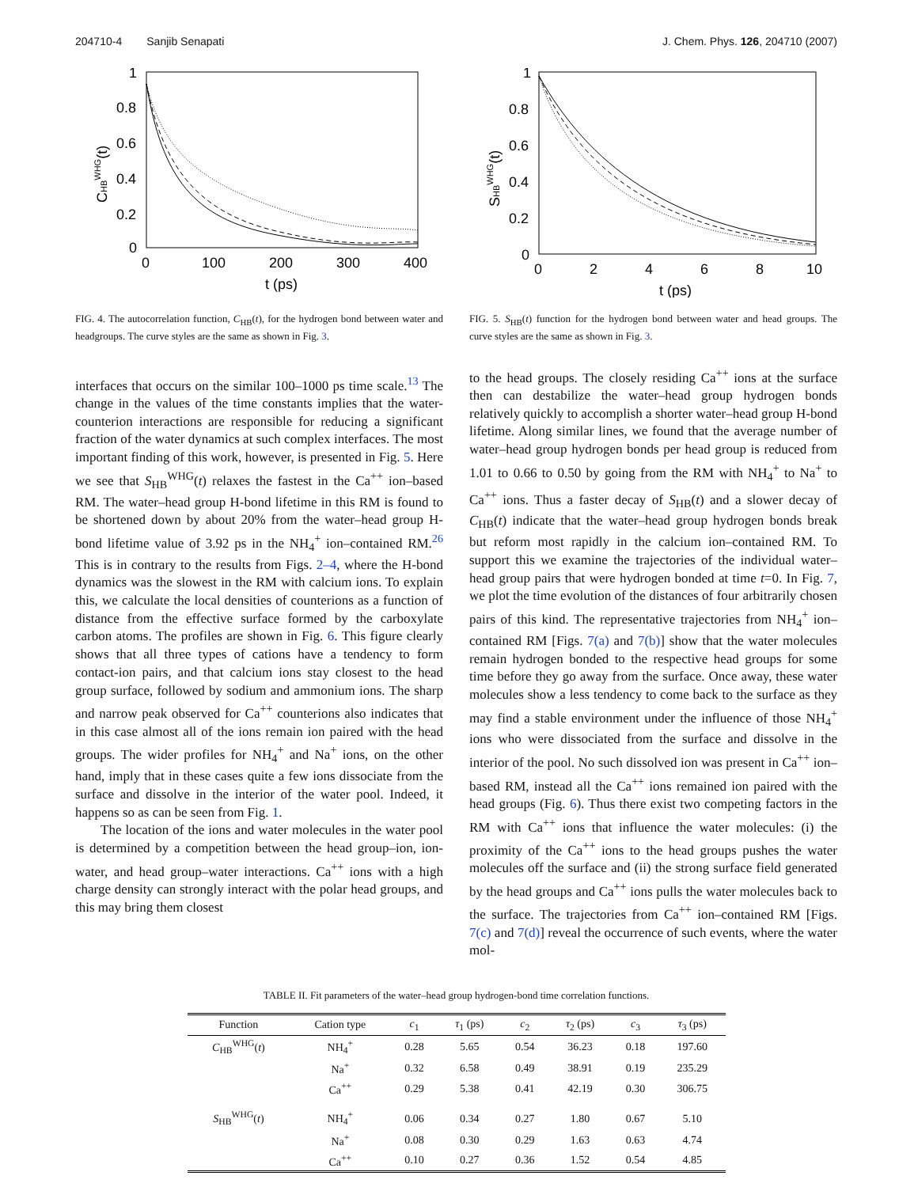204710-4 Sanjib Senapati J. Chem. Phys. 126, 204710 (2007)
1
0.8
0.6
0.4
0.2
0
0
100
200
300
400
t (ps)
CHBWHG(t)
FIG. 4. The autocorrelation function, C<sub>HB</sub>(t), for the hydrogen bond between water and headgroups. The curve styles are the same as shown in Fig. 3.
interfaces that occurs on the similar 100–1000 ps time scale.<sup>13</sup> The change in the values of the time constants implies that the water-counterion interactions are responsible for reducing a significant fraction of the water dynamics at such complex interfaces. The most important finding of this work, however, is presented in Fig. 5. Here we see that S<sub>HB</sub><sup>WHG</sup>(t) relaxes the fastest in the Ca<sup>++</sup> ion–based RM. The water–head group H-bond lifetime in this RM is found to be shortened down by about 20% from the water–head group H-bond lifetime value of 3.92 ps in the NH<sub>4</sub><sup>+</sup> ion–contained RM.<sup>26</sup> This is in contrary to the results from Figs. 2–4, where the H-bond dynamics was the slowest in the RM with calcium ions. To explain this, we calculate the local densities of counterions as a function of distance from the effective surface formed by the carboxylate carbon atoms. The profiles are shown in Fig. 6. This figure clearly shows that all three types of cations have a tendency to form contact-ion pairs, and that calcium ions stay closest to the head group surface, followed by sodium and ammonium ions. The sharp and narrow peak observed for Ca<sup>++</sup> counterions also indicates that in this case almost all of the ions remain ion paired with the head groups. The wider profiles for NH<sub>4</sub><sup>+</sup> and Na<sup>+</sup> ions, on the other hand, imply that in these cases quite a few ions dissociate from the surface and dissolve in the interior of the water pool. Indeed, it happens so as can be seen from Fig. 1.
The location of the ions and water molecules in the water pool is determined by a competition between the head group–ion, ion-water, and head group–water interactions. Ca<sup>++</sup> ions with a high charge density can strongly interact with the polar head groups, and this may bring them closest
1
0.8
0.6
0.4
0.2
0
0
2
4
6
8
10
t (ps)
SHBWHG(t)
FIG. 5. S<sub>HB</sub>(t) function for the hydrogen bond between water and head groups. The curve styles are the same as shown in Fig. 3.
to the head groups. The closely residing Ca<sup>++</sup> ions at the surface then can destabilize the water–head group hydrogen bonds relatively quickly to accomplish a shorter water–head group H-bond lifetime. Along similar lines, we found that the average number of water–head group hydrogen bonds per head group is reduced from 1.01 to 0.66 to 0.50 by going from the RM with NH<sub>4</sub><sup>+</sup> to Na<sup>+</sup> to Ca<sup>++</sup> ions. Thus a faster decay of S<sub>HB</sub>(t) and a slower decay of C<sub>HB</sub>(t) indicate that the water–head group hydrogen bonds break but reform most rapidly in the calcium ion–contained RM. To support this we examine the trajectories of the individual water–head group pairs that were hydrogen bonded at time t=0. In Fig. 7, we plot the time evolution of the distances of four arbitrarily chosen pairs of this kind. The representative trajectories from NH<sub>4</sub><sup>+</sup> ion–contained RM [Figs. 7(a) and 7(b)] show that the water molecules remain hydrogen bonded to the respective head groups for some time before they go away from the surface. Once away, these water molecules show a less tendency to come back to the surface as they may find a stable environment under the influence of those NH<sub>4</sub><sup>+</sup> ions who were dissociated from the surface and dissolve in the interior of the pool. No such dissolved ion was present in Ca<sup>++</sup> ion–based RM, instead all the Ca<sup>++</sup> ions remained ion paired with the head groups (Fig. 6). Thus there exist two competing factors in the RM with Ca<sup>++</sup> ions that influence the water molecules: (i) the proximity of the Ca<sup>++</sup> ions to the head groups pushes the water molecules off the surface and (ii) the strong surface field generated by the head groups and Ca<sup>++</sup> ions pulls the water molecules back to the surface. The trajectories from Ca<sup>++</sup> ion–contained RM [Figs. 7(c) and 7(d)] reveal the occurrence of such events, where the water mol-
TABLE II. Fit parameters of the water–head group hydrogen-bond time correlation functions.
| Function | Cation type | c<sub>1</sub> | τ<sub>1</sub> (ps) | c<sub>2</sub> | τ<sub>2</sub> (ps) | c<sub>3</sub> | τ<sub>3</sub> (ps) |
| --- | --- | --- | --- | --- | --- | --- | --- |
| C<sub>HB</sub><sup>WHG</sup>( t ) | NH<sub>4</sub><sup>+</sup> | 0.28 | 5.65 | 0.54 | 36.23 | 0.18 | 197.60 |
| | Na<sup>+</sup> | 0.32 | 6.58 | 0.49 | 38.91 | 0.19 | 235.29 |
| | Ca<sup>++</sup> | 0.29 | 5.38 | 0.41 | 42.19 | 0.30 | 306.75 |
| S<sub>HB</sub><sup>WHG</sup>( t ) | NH<sub>4</sub><sup>+</sup> | 0.06 | 0.34 | 0.27 | 1.80 | 0.67 | 5.10 |
| | Na<sup>+</sup> | 0.08 | 0.30 | 0.29 | 1.63 | 0.63 | 4.74 |
| | Ca<sup>++</sup> | 0.10 | 0.27 | 0.36 | 1.52 | 0.54 | 4.85 |